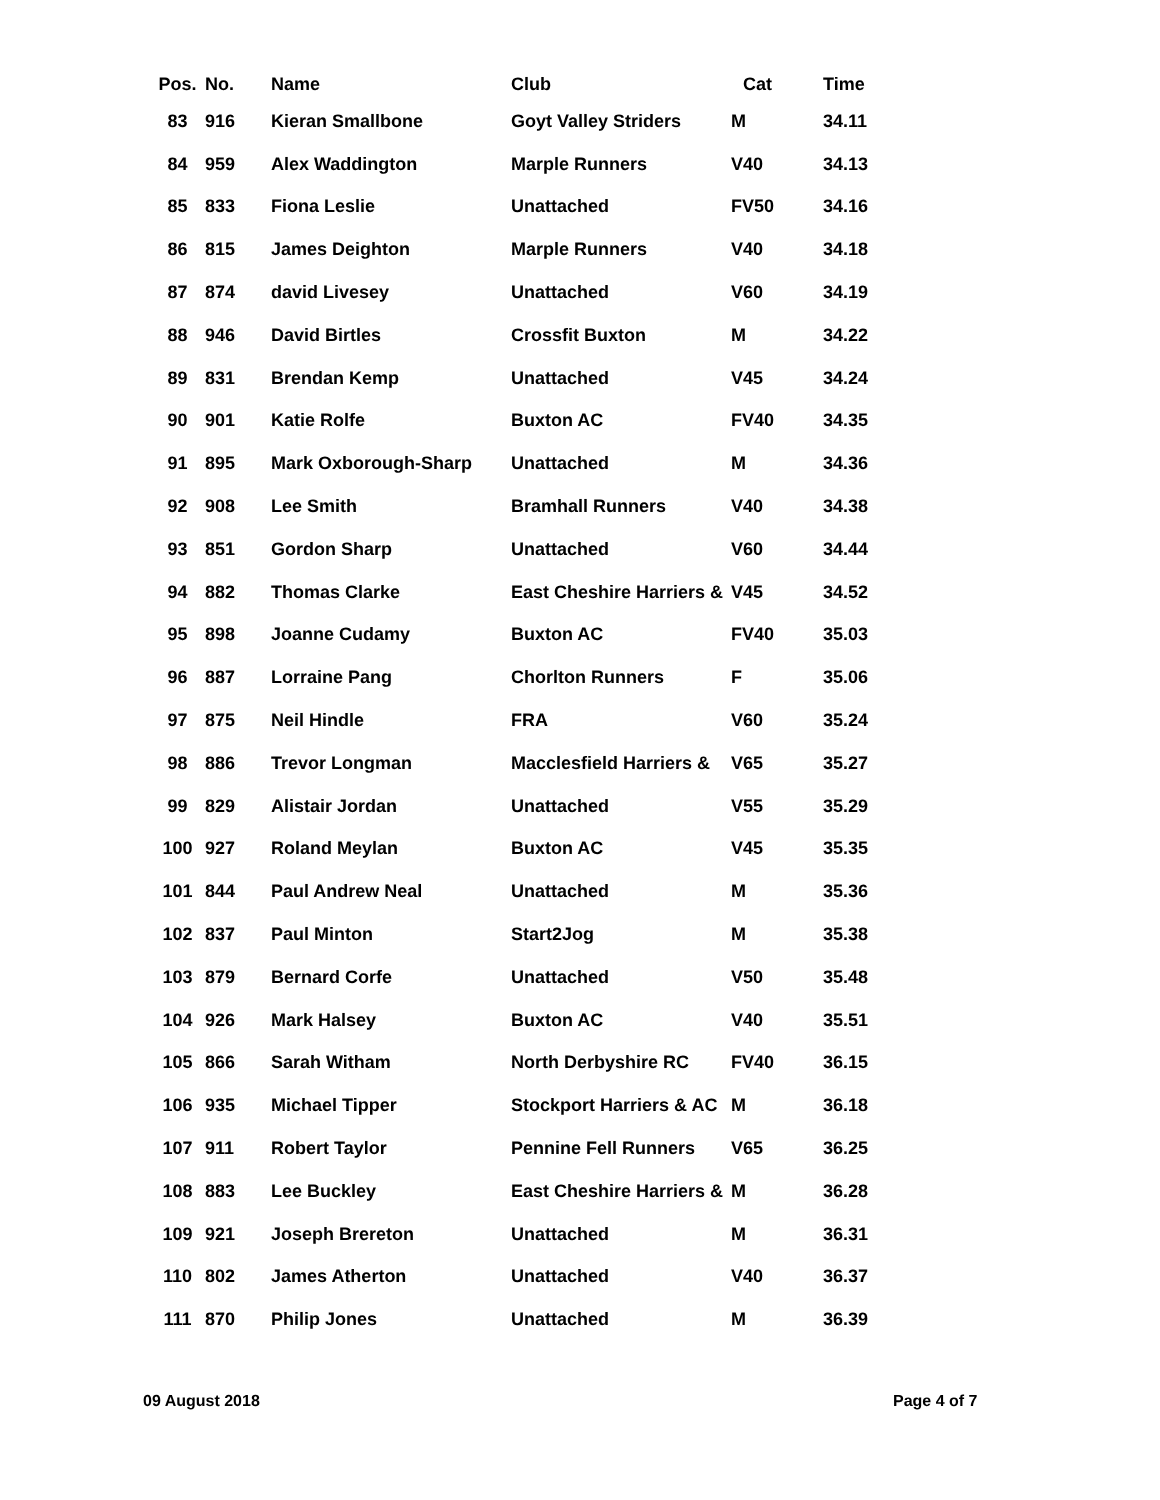| Pos. | No. | Name | Club | Cat | Time |
| --- | --- | --- | --- | --- | --- |
| 83 | 916 | Kieran Smallbone | Goyt Valley Striders | M | 34.11 |
| 84 | 959 | Alex Waddington | Marple Runners | V40 | 34.13 |
| 85 | 833 | Fiona Leslie | Unattached | FV50 | 34.16 |
| 86 | 815 | James Deighton | Marple Runners | V40 | 34.18 |
| 87 | 874 | david Livesey | Unattached | V60 | 34.19 |
| 88 | 946 | David Birtles | Crossfit Buxton | M | 34.22 |
| 89 | 831 | Brendan Kemp | Unattached | V45 | 34.24 |
| 90 | 901 | Katie Rolfe | Buxton AC | FV40 | 34.35 |
| 91 | 895 | Mark Oxborough-Sharp | Unattached | M | 34.36 |
| 92 | 908 | Lee Smith | Bramhall Runners | V40 | 34.38 |
| 93 | 851 | Gordon Sharp | Unattached | V60 | 34.44 |
| 94 | 882 | Thomas Clarke | East Cheshire Harriers & | V45 | 34.52 |
| 95 | 898 | Joanne Cudamy | Buxton AC | FV40 | 35.03 |
| 96 | 887 | Lorraine Pang | Chorlton Runners | F | 35.06 |
| 97 | 875 | Neil Hindle | FRA | V60 | 35.24 |
| 98 | 886 | Trevor Longman | Macclesfield Harriers & | V65 | 35.27 |
| 99 | 829 | Alistair Jordan | Unattached | V55 | 35.29 |
| 100 | 927 | Roland Meylan | Buxton AC | V45 | 35.35 |
| 101 | 844 | Paul Andrew Neal | Unattached | M | 35.36 |
| 102 | 837 | Paul Minton | Start2Jog | M | 35.38 |
| 103 | 879 | Bernard Corfe | Unattached | V50 | 35.48 |
| 104 | 926 | Mark Halsey | Buxton AC | V40 | 35.51 |
| 105 | 866 | Sarah Witham | North Derbyshire RC | FV40 | 36.15 |
| 106 | 935 | Michael Tipper | Stockport Harriers & AC | M | 36.18 |
| 107 | 911 | Robert Taylor | Pennine Fell Runners | V65 | 36.25 |
| 108 | 883 | Lee Buckley | East Cheshire Harriers & | M | 36.28 |
| 109 | 921 | Joseph Brereton | Unattached | M | 36.31 |
| 110 | 802 | James Atherton | Unattached | V40 | 36.37 |
| 111 | 870 | Philip Jones | Unattached | M | 36.39 |
09 August 2018 Page 4 of 7